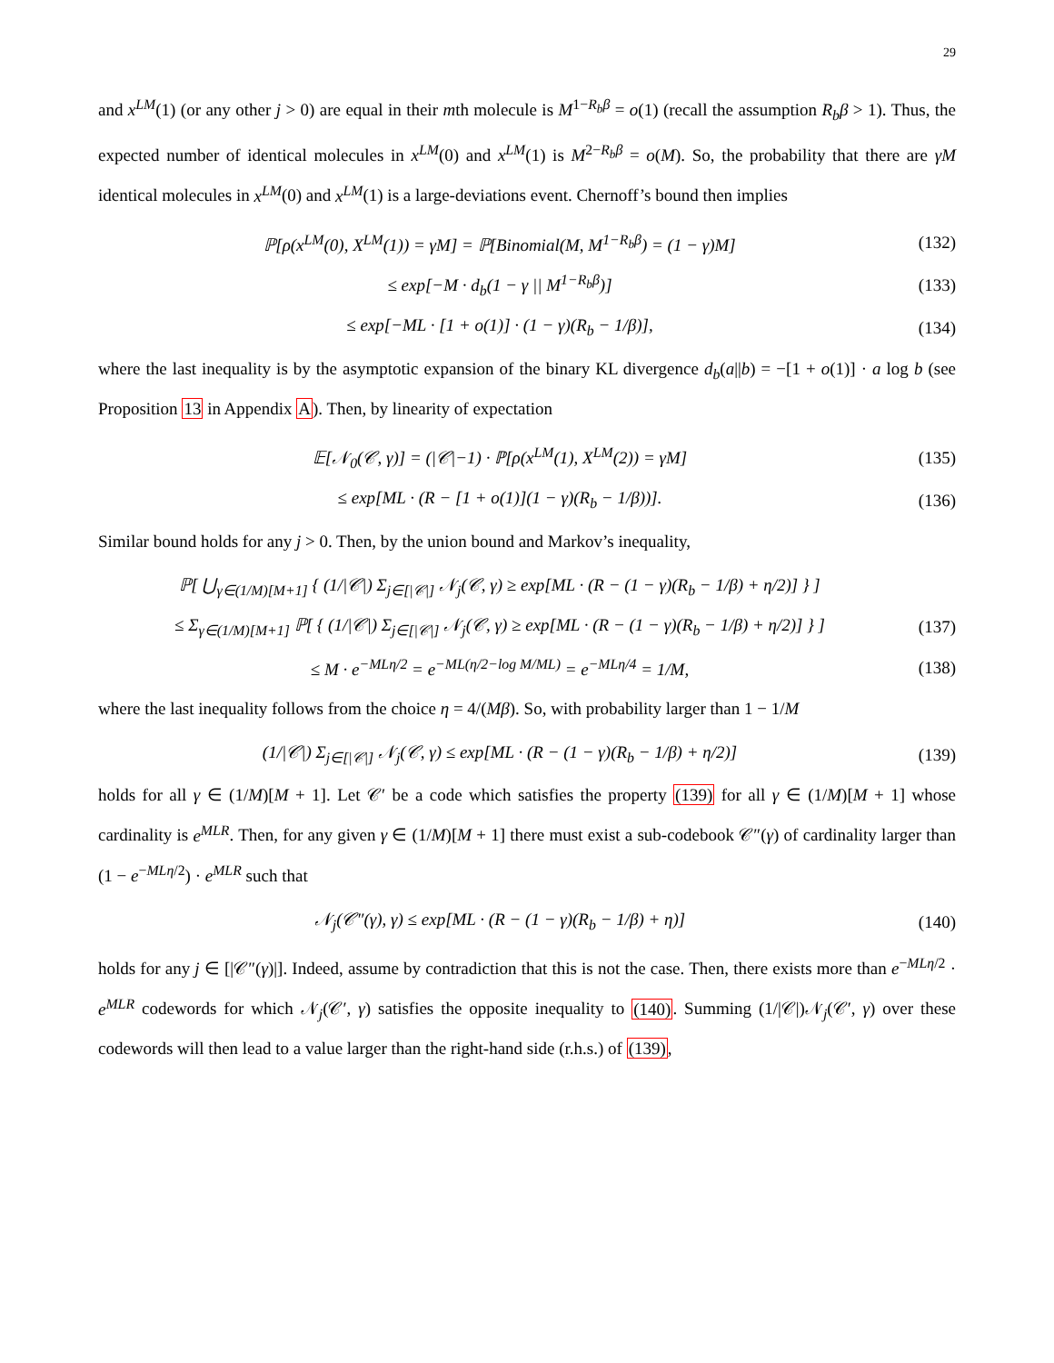29
and x<sup>LM</sup>(1) (or any other j > 0) are equal in their mth molecule is M<sup>1−R<sub>b</sub>β</sup> = o(1) (recall the assumption R<sub>b</sub>β > 1). Thus, the expected number of identical molecules in x<sup>LM</sup>(0) and x<sup>LM</sup>(1) is M<sup>2−R<sub>b</sub>β</sup> = o(M). So, the probability that there are γM identical molecules in x<sup>LM</sup>(0) and x<sup>LM</sup>(1) is a large-deviations event. Chernoff’s bound then implies
ℙ[ρ(x<sup>LM</sup>(0), X<sup>LM</sup>(1)) = γM] = ℙ[Binomial(M, M<sup>1−R<sub>b</sub>β</sup>) = (1 − γ)M] (132)
≤ exp[−M · d<sub>b</sub>(1 − γ || M<sup>1−R<sub>b</sub>β</sup>)] (133)
≤ exp[−ML · [1 + o(1)] · (1 − γ)(R<sub>b</sub> − 1/β)], (134)
where the last inequality is by the asymptotic expansion of the binary KL divergence d<sub>b</sub>(a||b) = −[1 + o(1)] · a log b (see Proposition 13 in Appendix A). Then, by linearity of expectation
𝔼[𝒩<sub>0</sub>(𝒞, γ)] = (|𝒞|−1) · ℙ[ρ(x<sup>LM</sup>(1), X<sup>LM</sup>(2)) = γM] (135)
≤ exp[ML · (R − [1 + o(1)](1 − γ)(R<sub>b</sub> − 1/β))]. (136)
Similar bound holds for any j > 0. Then, by the union bound and Markov’s inequality,
ℙ[ ⋃<sub>γ∈(1/M)[M+1]</sub> { (1/|𝒞|) Σ<sub>j∈[|𝒞|]</sub> 𝒩<sub>j</sub>(𝒞, γ) ≥ exp[ML · (R − (1 − γ)(R<sub>b</sub> − 1/β) + η/2)] } ]
≤ Σ<sub>γ∈(1/M)[M+1]</sub> ℙ[ { (1/|𝒞|) Σ<sub>j∈[|𝒞|]</sub> 𝒩<sub>j</sub>(𝒞, γ) ≥ exp[ML · (R − (1 − γ)(R<sub>b</sub> − 1/β) + η/2)] } ] (137)
≤ M · e<sup>−MLη/2</sup> = e<sup>−ML(η/2−log M/ML)</sup> = e<sup>−MLη/4</sup> = 1/M, (138)
where the last inequality follows from the choice η = 4/(Mβ). So, with probability larger than 1 − 1/M
(1/|𝒞|) Σ<sub>j∈[|𝒞|]</sub> 𝒩<sub>j</sub>(𝒞, γ) ≤ exp[ML · (R − (1 − γ)(R<sub>b</sub> − 1/β) + η/2)] (139)
holds for all γ ∈ (1/M)[M + 1]. Let 𝒞′ be a code which satisfies the property (139) for all γ ∈ (1/M)[M + 1] whose cardinality is e<sup>MLR</sup>. Then, for any given γ ∈ (1/M)[M + 1] there must exist a sub-codebook 𝒞″(γ) of cardinality larger than (1 − e<sup>−MLη/2</sup>) · e<sup>MLR</sup> such that
𝒩<sub>j</sub>(𝒞″(γ), γ) ≤ exp[ML · (R − (1 − γ)(R<sub>b</sub> − 1/β) + η)] (140)
holds for any j ∈ [|𝒞″(γ)|]. Indeed, assume by contradiction that this is not the case. Then, there exists more than e<sup>−MLη/2</sup> · e<sup>MLR</sup> codewords for which 𝒩<sub>j</sub>(𝒞′, γ) satisfies the opposite inequality to (140). Summing (1/|𝒞|)𝒩<sub>j</sub>(𝒞′, γ) over these codewords will then lead to a value larger than the right-hand side (r.h.s.) of (139),